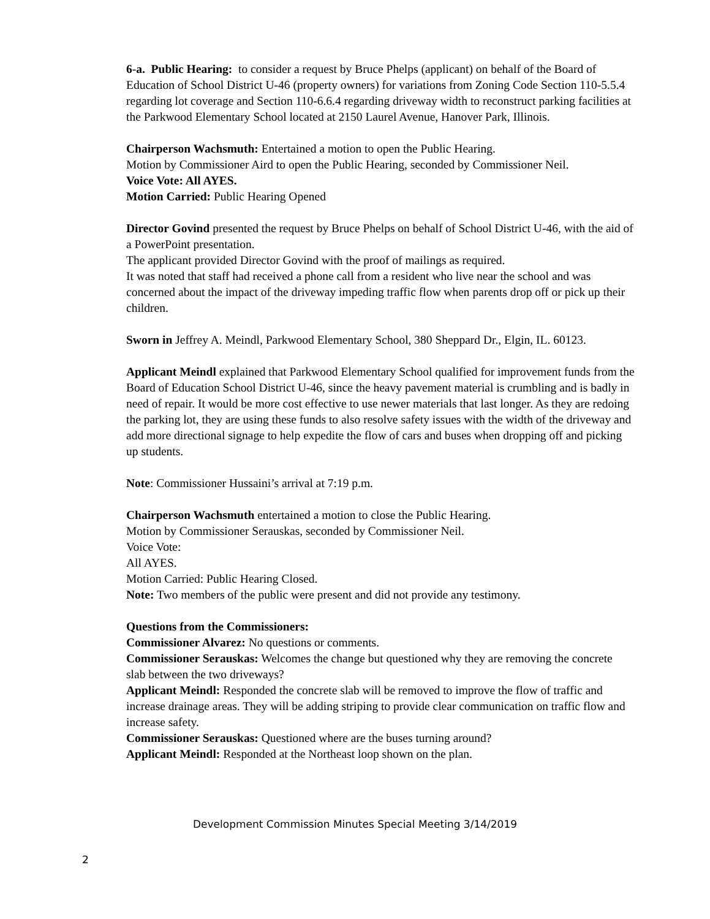6-a. Public Hearing: to consider a request by Bruce Phelps (applicant) on behalf of the Board of Education of School District U-46 (property owners) for variations from Zoning Code Section 110-5.5.4 regarding lot coverage and Section 110-6.6.4 regarding driveway width to reconstruct parking facilities at the Parkwood Elementary School located at 2150 Laurel Avenue, Hanover Park, Illinois.
Chairperson Wachsmuth: Entertained a motion to open the Public Hearing.
Motion by Commissioner Aird to open the Public Hearing, seconded by Commissioner Neil.
Voice Vote: All AYES.
Motion Carried: Public Hearing Opened
Director Govind presented the request by Bruce Phelps on behalf of School District U-46, with the aid of a PowerPoint presentation.
The applicant provided Director Govind with the proof of mailings as required.
It was noted that staff had received a phone call from a resident who live near the school and was concerned about the impact of the driveway impeding traffic flow when parents drop off or pick up their children.
Sworn in Jeffrey A. Meindl, Parkwood Elementary School, 380 Sheppard Dr., Elgin, IL. 60123.
Applicant Meindl explained that Parkwood Elementary School qualified for improvement funds from the Board of Education School District U-46, since the heavy pavement material is crumbling and is badly in need of repair. It would be more cost effective to use newer materials that last longer. As they are redoing the parking lot, they are using these funds to also resolve safety issues with the width of the driveway and add more directional signage to help expedite the flow of cars and buses when dropping off and picking up students.
Note: Commissioner Hussaini’s arrival at 7:19 p.m.
Chairperson Wachsmuth entertained a motion to close the Public Hearing.
Motion by Commissioner Serauskas, seconded by Commissioner Neil.
Voice Vote:
All AYES.
Motion Carried: Public Hearing Closed.
Note: Two members of the public were present and did not provide any testimony.
Questions from the Commissioners:
Commissioner Alvarez: No questions or comments.
Commissioner Serauskas: Welcomes the change but questioned why they are removing the concrete slab between the two driveways?
Applicant Meindl: Responded the concrete slab will be removed to improve the flow of traffic and increase drainage areas. They will be adding striping to provide clear communication on traffic flow and increase safety.
Commissioner Serauskas: Questioned where are the buses turning around?
Applicant Meindl: Responded at the Northeast loop shown on the plan.
Development Commission Minutes Special Meeting 3/14/2019
2